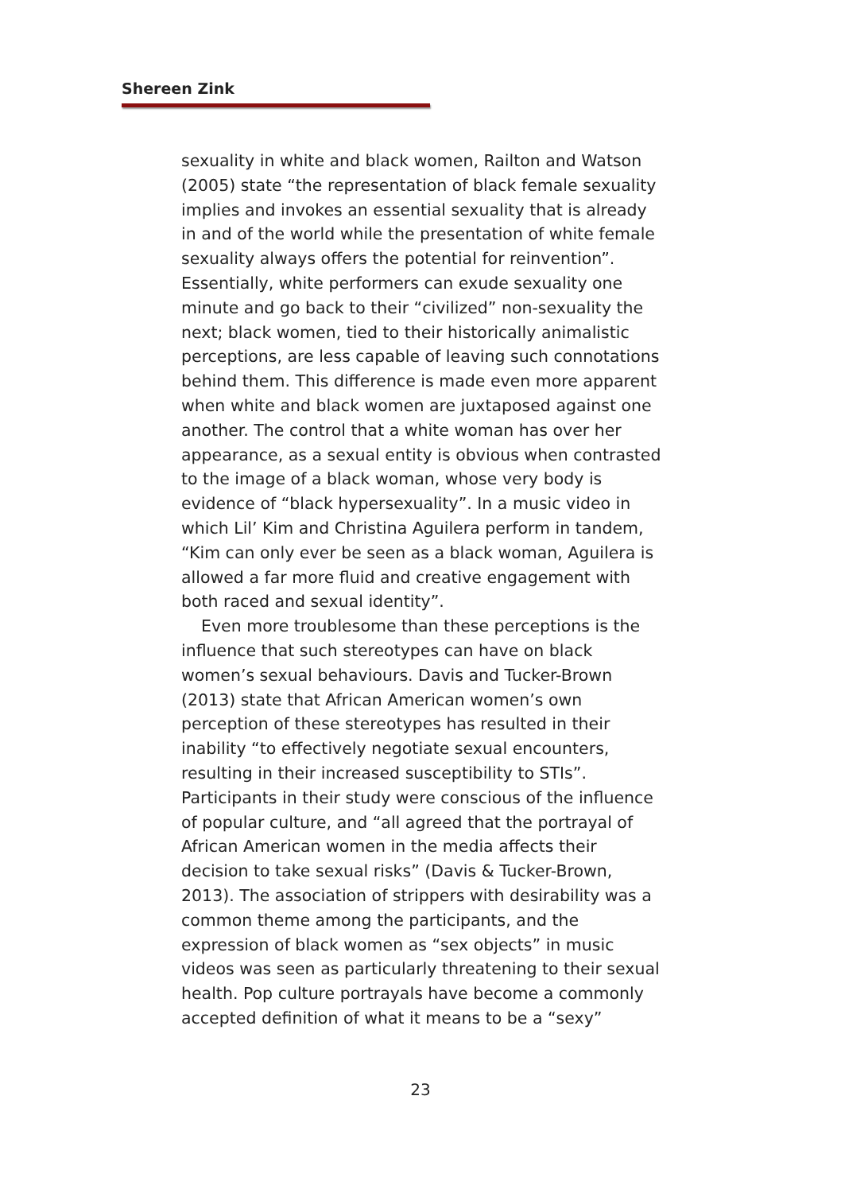Shereen Zink
sexuality in white and black women, Railton and Watson (2005) state “the representation of black female sexuality implies and invokes an essential sexuality that is already in and of the world while the presentation of white female sexuality always offers the potential for reinvention”. Essentially, white performers can exude sexuality one minute and go back to their “civilized” non-sexuality the next; black women, tied to their historically animalistic perceptions, are less capable of leaving such connotations behind them. This difference is made even more apparent when white and black women are juxtaposed against one another. The control that a white woman has over her appearance, as a sexual entity is obvious when contrasted to the image of a black woman, whose very body is evidence of “black hypersexuality”. In a music video in which Lil’ Kim and Christina Aguilera perform in tandem, “Kim can only ever be seen as a black woman, Aguilera is allowed a far more fluid and creative engagement with both raced and sexual identity”.
Even more troublesome than these perceptions is the influence that such stereotypes can have on black women’s sexual behaviours. Davis and Tucker-Brown (2013) state that African American women’s own perception of these stereotypes has resulted in their inability “to effectively negotiate sexual encounters, resulting in their increased susceptibility to STIs”. Participants in their study were conscious of the influence of popular culture, and “all agreed that the portrayal of African American women in the media affects their decision to take sexual risks” (Davis & Tucker-Brown, 2013). The association of strippers with desirability was a common theme among the participants, and the expression of black women as “sex objects” in music videos was seen as particularly threatening to their sexual health. Pop culture portrayals have become a commonly accepted definition of what it means to be a “sexy”
23